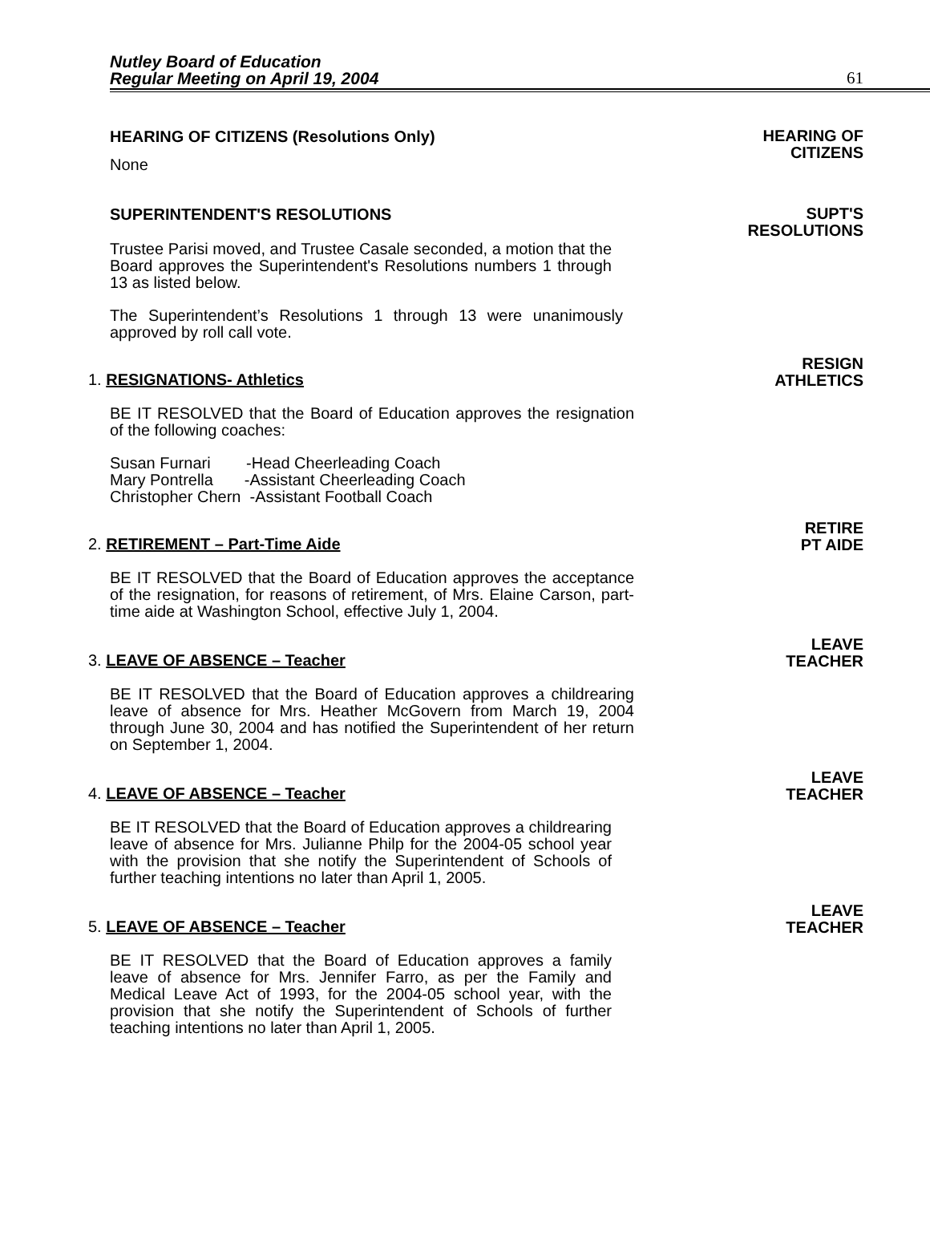Nutley Board of Education
Regular Meeting on April 19, 2004
61
HEARING OF CITIZENS (Resolutions Only) HEARING OF
CITIZENS
None
SUPERINTENDENT'S RESOLUTIONS SUPT'S
RESOLUTIONS
Trustee Parisi moved, and Trustee Casale seconded, a motion that the Board approves the Superintendent's Resolutions numbers 1 through 13 as listed below.
The Superintendent’s Resolutions 1 through 13 were unanimously approved by roll call vote.
1. RESIGNATIONS- Athletics RESIGN
ATHLETICS
BE IT RESOLVED that the Board of Education approves the resignation of the following coaches:
Susan Furnari -Head Cheerleading Coach
Mary Pontrella -Assistant Cheerleading Coach
Christopher Chern -Assistant Football Coach
2. RETIREMENT – Part-Time Aide RETIRE
PT AIDE
BE IT RESOLVED that the Board of Education approves the acceptance of the resignation, for reasons of retirement, of Mrs. Elaine Carson, part-time aide at Washington School, effective July 1, 2004.
3. LEAVE OF ABSENCE – Teacher LEAVE
TEACHER
BE IT RESOLVED that the Board of Education approves a childrearing leave of absence for Mrs. Heather McGovern from March 19, 2004 through June 30, 2004 and has notified the Superintendent of her return on September 1, 2004.
4. LEAVE OF ABSENCE – Teacher LEAVE
TEACHER
BE IT RESOLVED that the Board of Education approves a childrearing leave of absence for Mrs. Julianne Philp for the 2004-05 school year with the provision that she notify the Superintendent of Schools of further teaching intentions no later than April 1, 2005.
5. LEAVE OF ABSENCE – Teacher LEAVE
TEACHER
BE IT RESOLVED that the Board of Education approves a family leave of absence for Mrs. Jennifer Farro, as per the Family and Medical Leave Act of 1993, for the 2004-05 school year, with the provision that she notify the Superintendent of Schools of further teaching intentions no later than April 1, 2005.